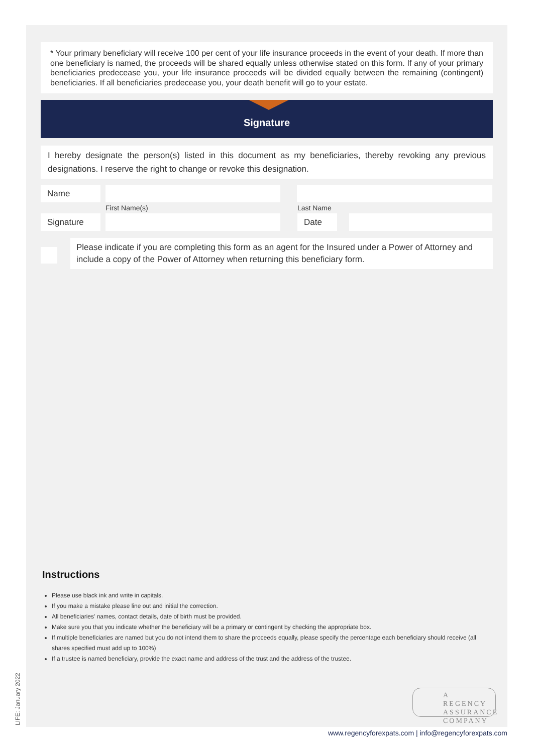* Your primary beneficiary will receive 100 per cent of your life insurance proceeds in the event of your death. If more than one beneficiary is named, the proceeds will be shared equally unless otherwise stated on this form. If any of your primary beneficiaries predecease you, your life insurance proceeds will be divided equally between the remaining (contingent) beneficiaries. If all beneficiaries predecease you, your death benefit will go to your estate.
Signature
I hereby designate the person(s) listed in this document as my beneficiaries, thereby revoking any previous designations. I reserve the right to change or revoke this designation.
Name
First Name(s) Last Name
Signature Date
Please indicate if you are completing this form as an agent for the Insured under a Power of Attorney and include a copy of the Power of Attorney when returning this beneficiary form.
Instructions
Please use black ink and write in capitals.
If you make a mistake please line out and initial the correction.
All beneficiaries' names, contact details, date of birth must be provided.
Make sure you that you indicate whether the beneficiary will be a primary or contingent by checking the appropriate box.
If multiple beneficiaries are named but you do not intend them to share the proceeds equally, please specify the percentage each beneficiary should receive (all shares specified must add up to 100%)
If a trustee is named beneficiary, provide the exact name and address of the trust and the address of the trustee.
A REGENCY
ASSURANCE
COMPANY
LIFE: January 2022
www.regencyforexpats.com | info@regencyforexpats.com